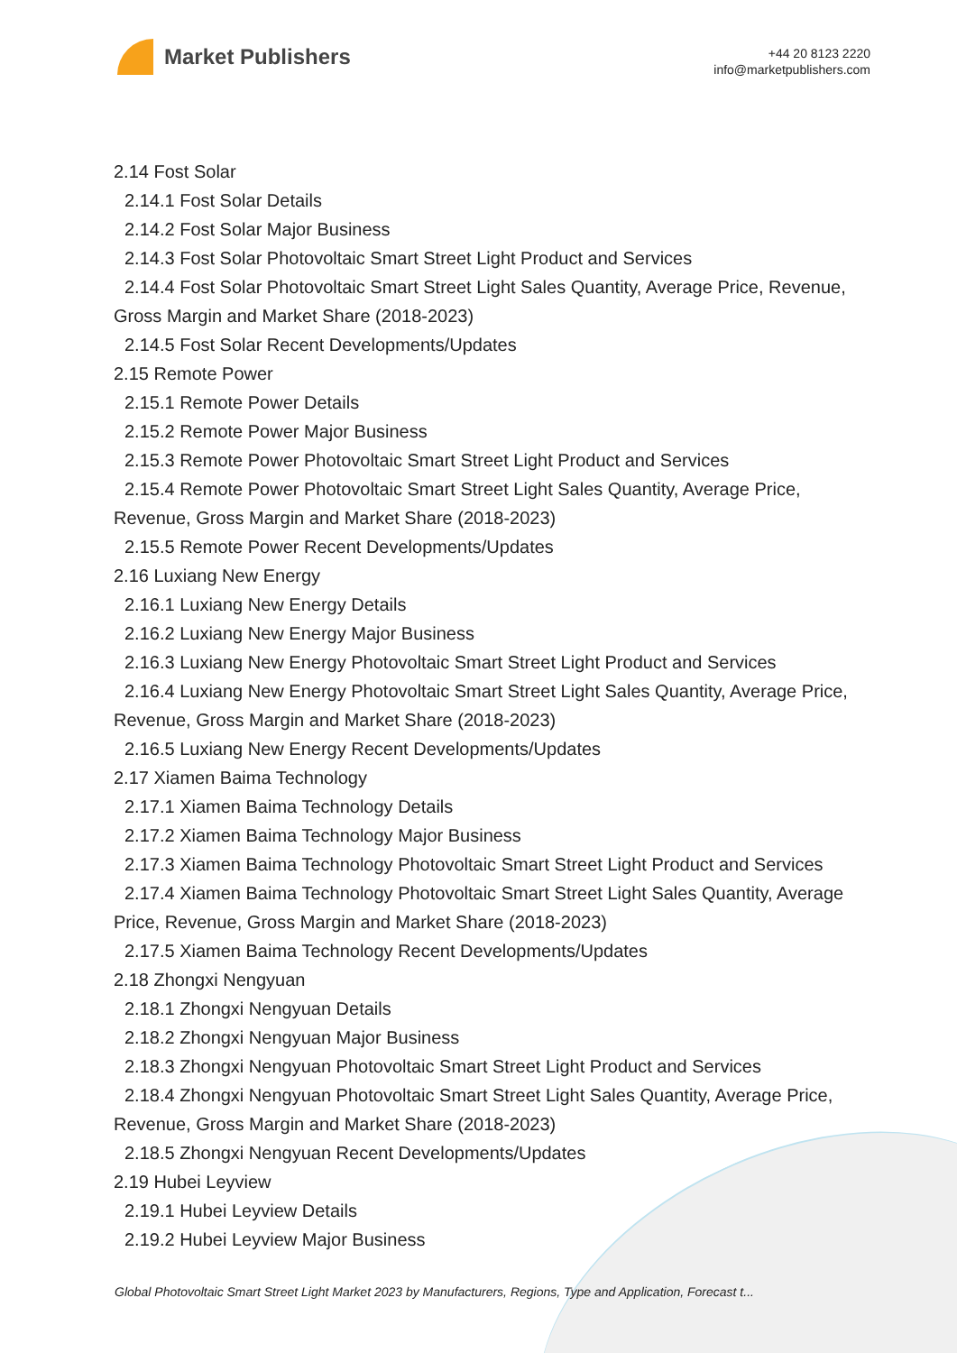Market Publishers
+44 20 8123 2220
info@marketpublishers.com
2.14 Fost Solar
2.14.1 Fost Solar Details
2.14.2 Fost Solar Major Business
2.14.3 Fost Solar Photovoltaic Smart Street Light Product and Services
2.14.4 Fost Solar Photovoltaic Smart Street Light Sales Quantity, Average Price, Revenue, Gross Margin and Market Share (2018-2023)
2.14.5 Fost Solar Recent Developments/Updates
2.15 Remote Power
2.15.1 Remote Power Details
2.15.2 Remote Power Major Business
2.15.3 Remote Power Photovoltaic Smart Street Light Product and Services
2.15.4 Remote Power Photovoltaic Smart Street Light Sales Quantity, Average Price, Revenue, Gross Margin and Market Share (2018-2023)
2.15.5 Remote Power Recent Developments/Updates
2.16 Luxiang New Energy
2.16.1 Luxiang New Energy Details
2.16.2 Luxiang New Energy Major Business
2.16.3 Luxiang New Energy Photovoltaic Smart Street Light Product and Services
2.16.4 Luxiang New Energy Photovoltaic Smart Street Light Sales Quantity, Average Price, Revenue, Gross Margin and Market Share (2018-2023)
2.16.5 Luxiang New Energy Recent Developments/Updates
2.17 Xiamen Baima Technology
2.17.1 Xiamen Baima Technology Details
2.17.2 Xiamen Baima Technology Major Business
2.17.3 Xiamen Baima Technology Photovoltaic Smart Street Light Product and Services
2.17.4 Xiamen Baima Technology Photovoltaic Smart Street Light Sales Quantity, Average Price, Revenue, Gross Margin and Market Share (2018-2023)
2.17.5 Xiamen Baima Technology Recent Developments/Updates
2.18 Zhongxi Nengyuan
2.18.1 Zhongxi Nengyuan Details
2.18.2 Zhongxi Nengyuan Major Business
2.18.3 Zhongxi Nengyuan Photovoltaic Smart Street Light Product and Services
2.18.4 Zhongxi Nengyuan Photovoltaic Smart Street Light Sales Quantity, Average Price, Revenue, Gross Margin and Market Share (2018-2023)
2.18.5 Zhongxi Nengyuan Recent Developments/Updates
2.19 Hubei Leyview
2.19.1 Hubei Leyview Details
2.19.2 Hubei Leyview Major Business
Global Photovoltaic Smart Street Light Market 2023 by Manufacturers, Regions, Type and Application, Forecast t...